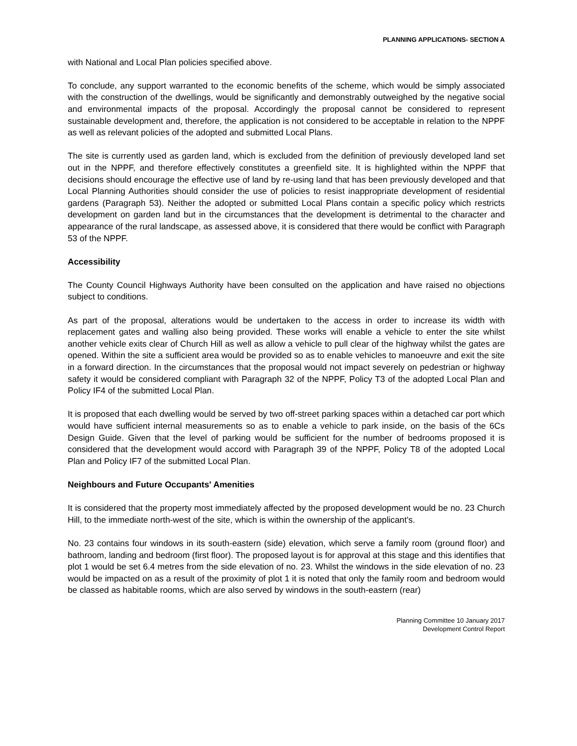PLANNING APPLICATIONS- SECTION A
with National and Local Plan policies specified above.
To conclude, any support warranted to the economic benefits of the scheme, which would be simply associated with the construction of the dwellings, would be significantly and demonstrably outweighed by the negative social and environmental impacts of the proposal. Accordingly the proposal cannot be considered to represent sustainable development and, therefore, the application is not considered to be acceptable in relation to the NPPF as well as relevant policies of the adopted and submitted Local Plans.
The site is currently used as garden land, which is excluded from the definition of previously developed land set out in the NPPF, and therefore effectively constitutes a greenfield site. It is highlighted within the NPPF that decisions should encourage the effective use of land by re-using land that has been previously developed and that Local Planning Authorities should consider the use of policies to resist inappropriate development of residential gardens (Paragraph 53). Neither the adopted or submitted Local Plans contain a specific policy which restricts development on garden land but in the circumstances that the development is detrimental to the character and appearance of the rural landscape, as assessed above, it is considered that there would be conflict with Paragraph 53 of the NPPF.
Accessibility
The County Council Highways Authority have been consulted on the application and have raised no objections subject to conditions.
As part of the proposal, alterations would be undertaken to the access in order to increase its width with replacement gates and walling also being provided. These works will enable a vehicle to enter the site whilst another vehicle exits clear of Church Hill as well as allow a vehicle to pull clear of the highway whilst the gates are opened. Within the site a sufficient area would be provided so as to enable vehicles to manoeuvre and exit the site in a forward direction. In the circumstances that the proposal would not impact severely on pedestrian or highway safety it would be considered compliant with Paragraph 32 of the NPPF, Policy T3 of the adopted Local Plan and Policy IF4 of the submitted Local Plan.
It is proposed that each dwelling would be served by two off-street parking spaces within a detached car port which would have sufficient internal measurements so as to enable a vehicle to park inside, on the basis of the 6Cs Design Guide. Given that the level of parking would be sufficient for the number of bedrooms proposed it is considered that the development would accord with Paragraph 39 of the NPPF, Policy T8 of the adopted Local Plan and Policy IF7 of the submitted Local Plan.
Neighbours and Future Occupants' Amenities
It is considered that the property most immediately affected by the proposed development would be no. 23 Church Hill, to the immediate north-west of the site, which is within the ownership of the applicant's.
No. 23 contains four windows in its south-eastern (side) elevation, which serve a family room (ground floor) and bathroom, landing and bedroom (first floor). The proposed layout is for approval at this stage and this identifies that plot 1 would be set 6.4 metres from the side elevation of no. 23. Whilst the windows in the side elevation of no. 23 would be impacted on as a result of the proximity of plot 1 it is noted that only the family room and bedroom would be classed as habitable rooms, which are also served by windows in the south-eastern (rear)
Planning Committee 10 January 2017
Development Control Report